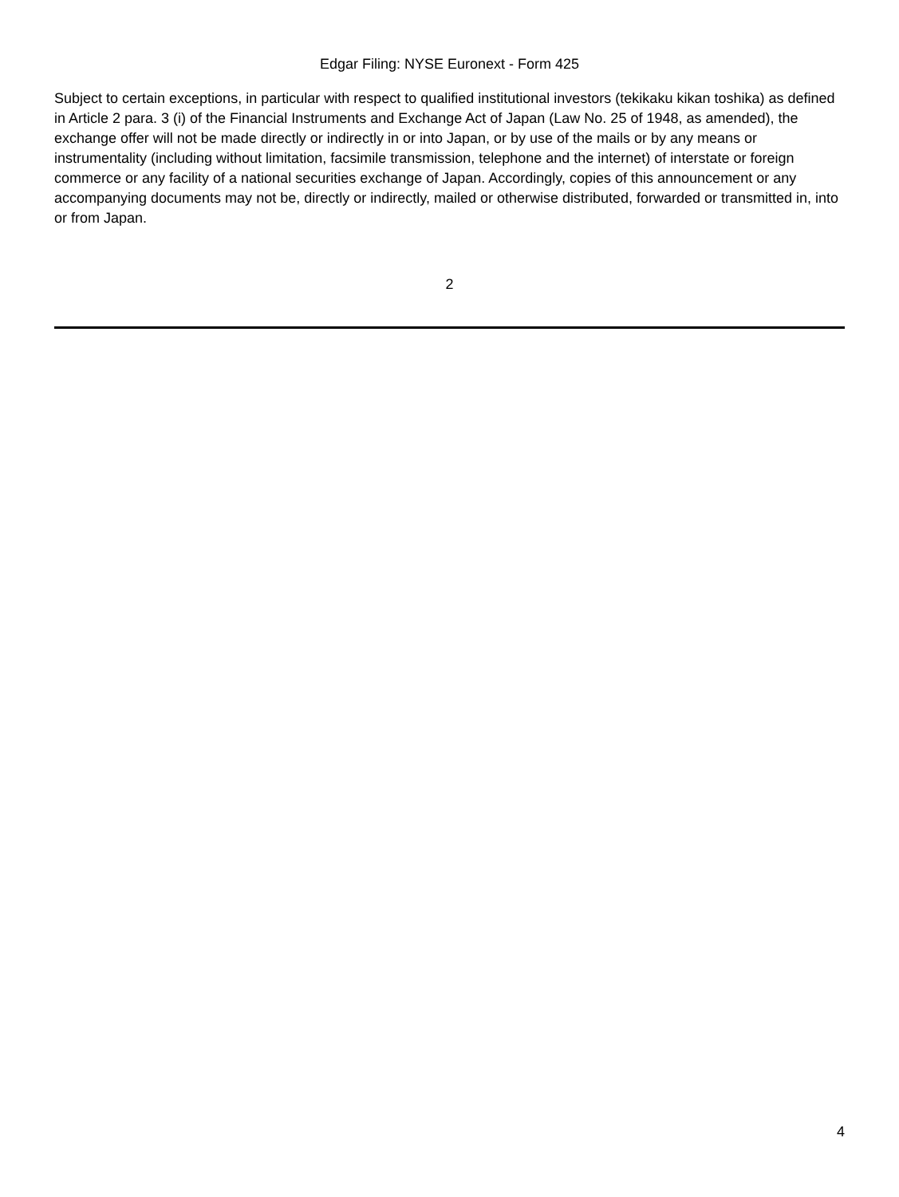Edgar Filing: NYSE Euronext - Form 425
Subject to certain exceptions, in particular with respect to qualified institutional investors (tekikaku kikan toshika) as defined in Article 2 para. 3 (i) of the Financial Instruments and Exchange Act of Japan (Law No. 25 of 1948, as amended), the exchange offer will not be made directly or indirectly in or into Japan, or by use of the mails or by any means or instrumentality (including without limitation, facsimile transmission, telephone and the internet) of interstate or foreign commerce or any facility of a national securities exchange of Japan. Accordingly, copies of this announcement or any accompanying documents may not be, directly or indirectly, mailed or otherwise distributed, forwarded or transmitted in, into or from Japan.
2
4